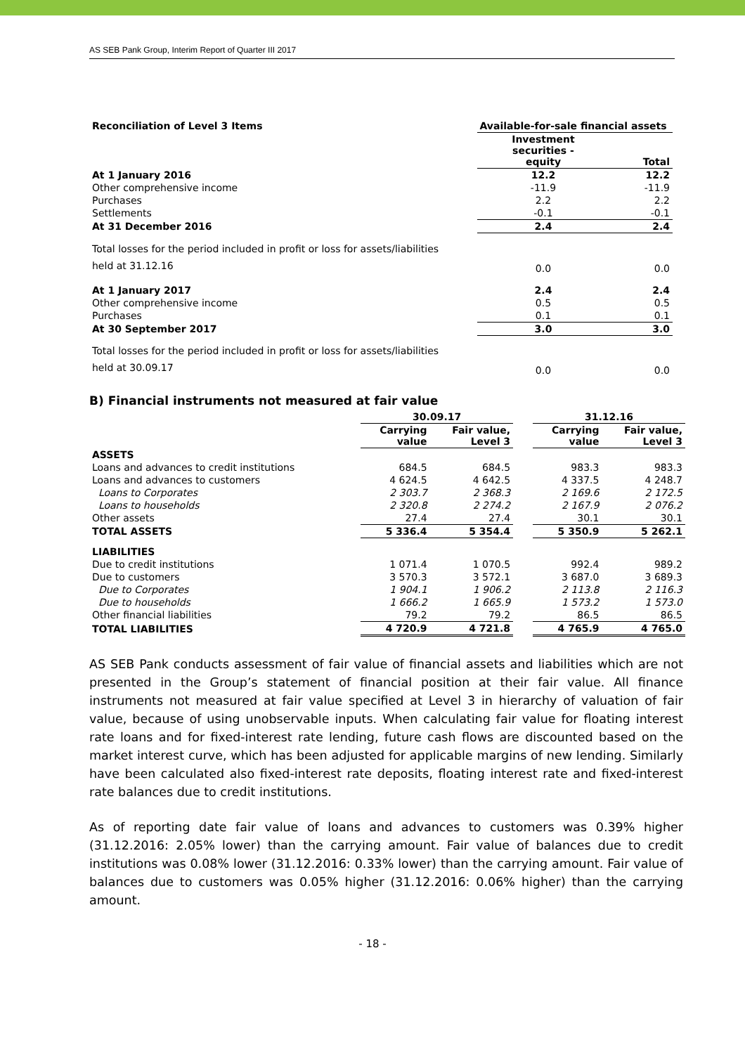AS SEB Pank Group, Interim Report of Quarter III 2017
| Reconciliation of Level 3 Items | Available-for-sale financial assets | |
| | Investment securities - equity | Total |
| At 1 January 2016 | 12.2 | 12.2 |
| Other comprehensive income | -11.9 | -11.9 |
| Purchases | 2.2 | 2.2 |
| Settlements | -0.1 | -0.1 |
| At 31 December 2016 | 2.4 | 2.4 |
| Total losses for the period included in profit or loss for assets/liabilities held at 31.12.16 | 0.0 | 0.0 |
| At 1 January 2017 | 2.4 | 2.4 |
| Other comprehensive income | 0.5 | 0.5 |
| Purchases | 0.1 | 0.1 |
| At 30 September 2017 | 3.0 | 3.0 |
| Total losses for the period included in profit or loss for assets/liabilities held at 30.09.17 | 0.0 | 0.0 |
B) Financial instruments not measured at fair value
| | 30.09.17 | | | 31.12.16 | |
| --- | --- | --- | --- | --- | --- |
| | Carrying value | Fair value, Level 3 | | Carrying value | Fair value, Level 3 |
| ASSETS | | | | | |
| Loans and advances to credit institutions | 684.5 | 684.5 | | 983.3 | 983.3 |
| Loans and advances to customers | 4 624.5 | 4 642.5 | | 4 337.5 | 4 248.7 |
| Loans to Corporates | 2 303.7 | 2 368.3 | | 2 169.6 | 2 172.5 |
| Loans to households | 2 320.8 | 2 274.2 | | 2 167.9 | 2 076.2 |
| Other assets | 27.4 | 27.4 | | 30.1 | 30.1 |
| TOTAL ASSETS | 5 336.4 | 5 354.4 | | 5 350.9 | 5 262.1 |
| LIABILITIES | | | | | |
| Due to credit institutions | 1 071.4 | 1 070.5 | | 992.4 | 989.2 |
| Due to customers | 3 570.3 | 3 572.1 | | 3 687.0 | 3 689.3 |
| Due to Corporates | 1 904.1 | 1 906.2 | | 2 113.8 | 2 116.3 |
| Due to households | 1 666.2 | 1 665.9 | | 1 573.2 | 1 573.0 |
| Other financial liabilities | 79.2 | 79.2 | | 86.5 | 86.5 |
| TOTAL LIABILITIES | 4 720.9 | 4 721.8 | | 4 765.9 | 4 765.0 |
AS SEB Pank conducts assessment of fair value of financial assets and liabilities which are not presented in the Group’s statement of financial position at their fair value. All finance instruments not measured at fair value specified at Level 3 in hierarchy of valuation of fair value, because of using unobservable inputs. When calculating fair value for floating interest rate loans and for fixed-interest rate lending, future cash flows are discounted based on the market interest curve, which has been adjusted for applicable margins of new lending. Similarly have been calculated also fixed-interest rate deposits, floating interest rate and fixed-interest rate balances due to credit institutions.
As of reporting date fair value of loans and advances to customers was 0.39% higher (31.12.2016: 2.05% lower) than the carrying amount. Fair value of balances due to credit institutions was 0.08% lower (31.12.2016: 0.33% lower) than the carrying amount. Fair value of balances due to customers was 0.05% higher (31.12.2016: 0.06% higher) than the carrying amount.
- 18 -